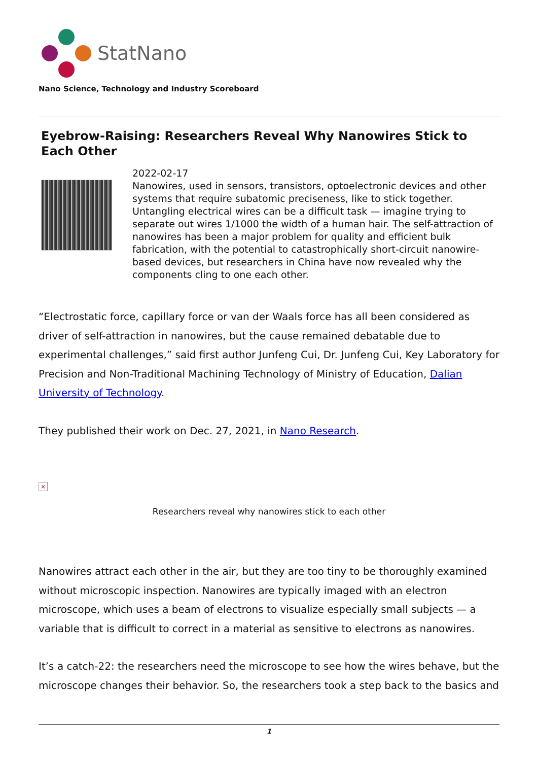StatNano
Nano Science, Technology and Industry Scoreboard
Eyebrow-Raising: Researchers Reveal Why Nanowires Stick to Each Other
2022-02-17
Nanowires, used in sensors, transistors, optoelectronic devices and other systems that require subatomic preciseness, like to stick together. Untangling electrical wires can be a difficult task — imagine trying to separate out wires 1/1000 the width of a human hair. The self-attraction of nanowires has been a major problem for quality and efficient bulk fabrication, with the potential to catastrophically short-circuit nanowire-based devices, but researchers in China have now revealed why the components cling to one each other.
“Electrostatic force, capillary force or van der Waals force has all been considered as driver of self-attraction in nanowires, but the cause remained debatable due to experimental challenges,” said first author Junfeng Cui, Dr. Junfeng Cui, Key Laboratory for Precision and Non-Traditional Machining Technology of Ministry of Education, Dalian University of Technology.
They published their work on Dec. 27, 2021, in Nano Research.
×
Researchers reveal why nanowires stick to each other
Nanowires attract each other in the air, but they are too tiny to be thoroughly examined without microscopic inspection. Nanowires are typically imaged with an electron microscope, which uses a beam of electrons to visualize especially small subjects — a variable that is difficult to correct in a material as sensitive to electrons as nanowires.
It’s a catch-22: the researchers need the microscope to see how the wires behave, but the microscope changes their behavior. So, the researchers took a step back to the basics and
1